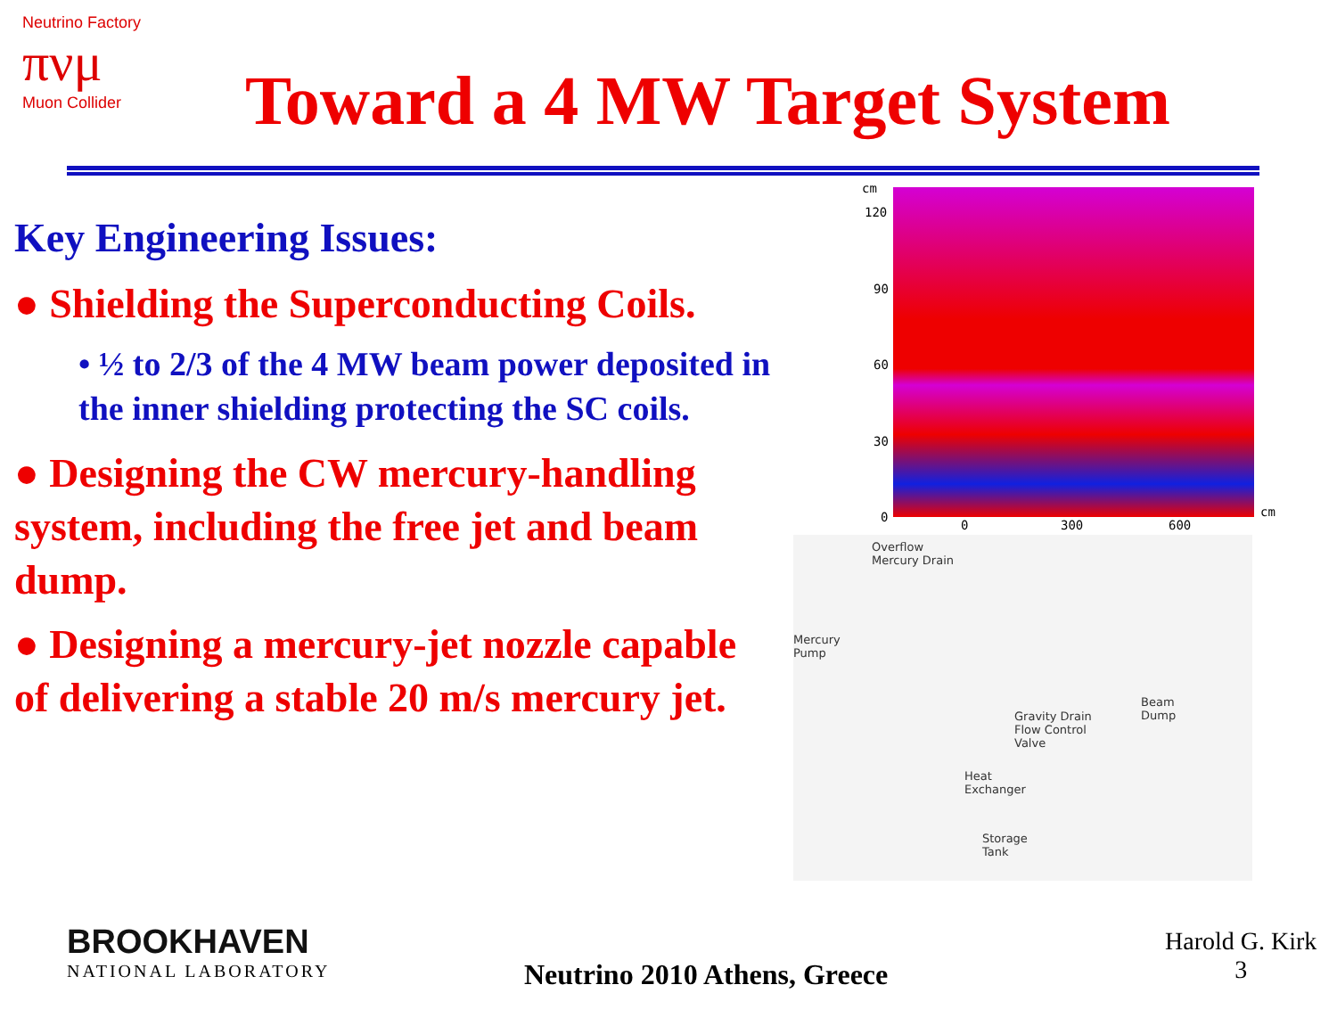Neutrino Factory
πνμ
Muon Collider
Toward a 4 MW Target System
Key Engineering Issues:
● Shielding the Superconducting Coils.
• ½ to 2/3 of the 4 MW beam power deposited in the inner shielding protecting the SC coils.
● Designing the CW mercury-handling system, including the free jet and beam dump.
● Designing a mercury-jet nozzle capable of delivering a stable 20 m/s mercury jet.
cm
120
90
60
30
0
0 300 600
cm
Overflow
Mercury Drain
Mercury
Pump
Beam
Dump
Gravity Drain
Flow Control
Valve
Heat
Exchanger
Storage
Tank
BROOKHAVEN
NATIONAL LABORATORY
Neutrino 2010 Athens, Greece
Harold G. Kirk
3